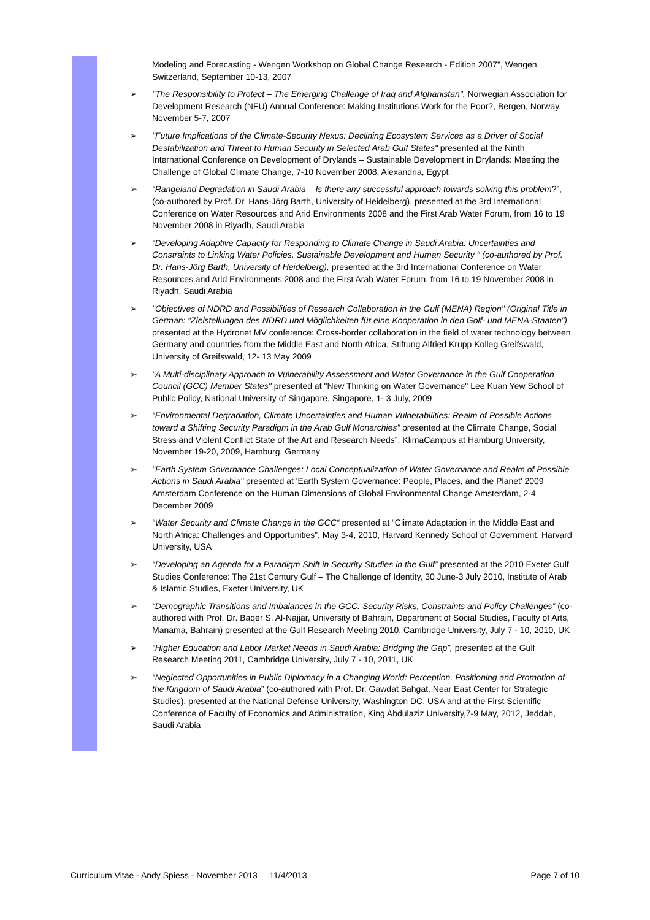Modeling and Forecasting - Wengen Workshop on Global Change Research - Edition 2007", Wengen, Switzerland, September 10-13, 2007
➢ "The Responsibility to Protect – The Emerging Challenge of Iraq and Afghanistan", Norwegian Association for Development Research (NFU) Annual Conference: Making Institutions Work for the Poor?, Bergen, Norway, November 5-7, 2007
➢ "Future Implications of the Climate-Security Nexus: Declining Ecosystem Services as a Driver of Social Destabilization and Threat to Human Security in Selected Arab Gulf States" presented at the Ninth International Conference on Development of Drylands – Sustainable Development in Drylands: Meeting the Challenge of Global Climate Change, 7-10 November 2008, Alexandria, Egypt
➢ “Rangeland Degradation in Saudi Arabia – Is there any successful approach towards solving this problem?”, (co-authored by Prof. Dr. Hans-Jörg Barth, University of Heidelberg), presented at the 3rd International Conference on Water Resources and Arid Environments 2008 and the First Arab Water Forum, from 16 to 19 November 2008 in Riyadh, Saudi Arabia
➢ “Developing Adaptive Capacity for Responding to Climate Change in Saudi Arabia: Uncertainties and Constraints to Linking Water Policies, Sustainable Development and Human Security “ (co-authored by Prof. Dr. Hans-Jörg Barth, University of Heidelberg), presented at the 3rd International Conference on Water Resources and Arid Environments 2008 and the First Arab Water Forum, from 16 to 19 November 2008 in Riyadh, Saudi Arabia
➢ "Objectives of NDRD and Possibilities of Research Collaboration in the Gulf (MENA) Region" (Original Title in German: “Zielstellungen des NDRD und Möglichkeiten für eine Kooperation in den Golf- und MENA-Staaten”) presented at the Hydronet MV conference: Cross-border collaboration in the field of water technology between Germany and countries from the Middle East and North Africa, Stiftung Alfried Krupp Kolleg Greifswald, University of Greifswald, 12- 13 May 2009
➢ "A Multi-disciplinary Approach to Vulnerability Assessment and Water Governance in the Gulf Cooperation Council (GCC) Member States" presented at "New Thinking on Water Governance" Lee Kuan Yew School of Public Policy, National University of Singapore, Singapore, 1- 3 July, 2009
➢ “Environmental Degradation, Climate Uncertainties and Human Vulnerabilities: Realm of Possible Actions toward a Shifting Security Paradigm in the Arab Gulf Monarchies” presented at the Climate Change, Social Stress and Violent Conflict State of the Art and Research Needs”, KlimaCampus at Hamburg University, November 19-20, 2009, Hamburg, Germany
➢ "Earth System Governance Challenges: Local Conceptualization of Water Governance and Realm of Possible Actions in Saudi Arabia" presented at 'Earth System Governance: People, Places, and the Planet' 2009 Amsterdam Conference on the Human Dimensions of Global Environmental Change Amsterdam, 2-4 December 2009
➢ “Water Security and Climate Change in the GCC“ presented at “Climate Adaptation in the Middle East and North Africa: Challenges and Opportunities”, May 3-4, 2010, Harvard Kennedy School of Government, Harvard University, USA
➢ “Developing an Agenda for a Paradigm Shift in Security Studies in the Gulf” presented at the 2010 Exeter Gulf Studies Conference: The 21st Century Gulf – The Challenge of Identity, 30 June-3 July 2010, Institute of Arab & Islamic Studies, Exeter University, UK
➢ “Demographic Transitions and Imbalances in the GCC: Security Risks, Constraints and Policy Challenges” (co-authored with Prof. Dr. Baqer S. Al-Najjar, University of Bahrain, Department of Social Studies, Faculty of Arts, Manama, Bahrain) presented at the Gulf Research Meeting 2010, Cambridge University, July 7 - 10, 2010, UK
➢ “Higher Education and Labor Market Needs in Saudi Arabia: Bridging the Gap”, presented at the Gulf Research Meeting 2011, Cambridge University, July 7 - 10, 2011, UK
➢ “Neglected Opportunities in Public Diplomacy in a Changing World: Perception, Positioning and Promotion of the Kingdom of Saudi Arabia” (co-authored with Prof. Dr. Gawdat Bahgat, Near East Center for Strategic Studies), presented at the National Defense University, Washington DC, USA and at the First Scientific Conference of Faculty of Economics and Administration, King Abdulaziz University,7-9 May, 2012, Jeddah, Saudi Arabia
Curriculum Vitae - Andy Spiess - November 2013 11/4/2013 Page 7 of 10